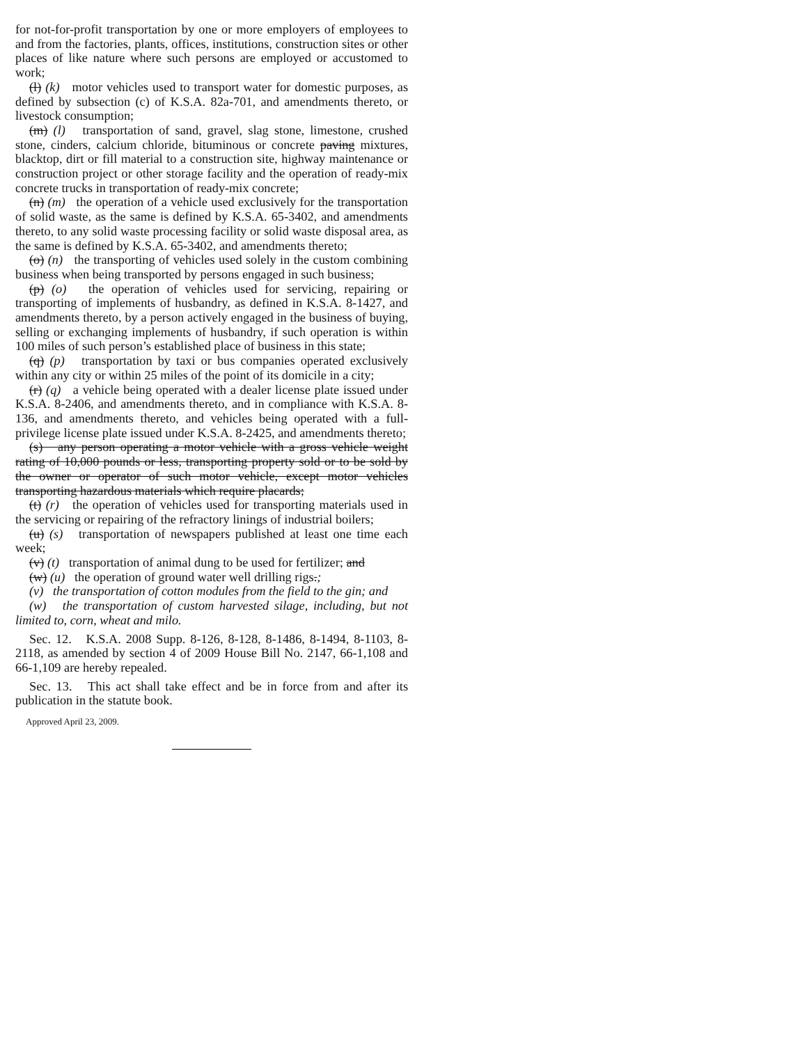for not-for-profit transportation by one or more employers of employees to and from the factories, plants, offices, institutions, construction sites or other places of like nature where such persons are employed or accustomed to work;
(l) (k) motor vehicles used to transport water for domestic purposes, as defined by subsection (c) of K.S.A. 82a-701, and amendments thereto, or livestock consumption;
(m) (l) transportation of sand, gravel, slag stone, limestone, crushed stone, cinders, calcium chloride, bituminous or concrete paving mixtures, blacktop, dirt or fill material to a construction site, highway maintenance or construction project or other storage facility and the operation of ready-mix concrete trucks in transportation of ready-mix concrete;
(n) (m) the operation of a vehicle used exclusively for the transportation of solid waste, as the same is defined by K.S.A. 65-3402, and amendments thereto, to any solid waste processing facility or solid waste disposal area, as the same is defined by K.S.A. 65-3402, and amendments thereto;
(o) (n) the transporting of vehicles used solely in the custom combining business when being transported by persons engaged in such business;
(p) (o) the operation of vehicles used for servicing, repairing or transporting of implements of husbandry, as defined in K.S.A. 8-1427, and amendments thereto, by a person actively engaged in the business of buying, selling or exchanging implements of husbandry, if such operation is within 100 miles of such person’s established place of business in this state;
(q) (p) transportation by taxi or bus companies operated exclusively within any city or within 25 miles of the point of its domicile in a city;
(r) (q) a vehicle being operated with a dealer license plate issued under K.S.A. 8-2406, and amendments thereto, and in compliance with K.S.A. 8-136, and amendments thereto, and vehicles being operated with a full-privilege license plate issued under K.S.A. 8-2425, and amendments thereto;
(s) any person operating a motor vehicle with a gross vehicle weight rating of 10,000 pounds or less, transporting property sold or to be sold by the owner or operator of such motor vehicle, except motor vehicles transporting hazardous materials which require placards;
(t) (r) the operation of vehicles used for transporting materials used in the servicing or repairing of the refractory linings of industrial boilers;
(u) (s) transportation of newspapers published at least one time each week;
(v) (t) transportation of animal dung to be used for fertilizer; and
(w) (u) the operation of ground water well drilling rigs.;
(v) the transportation of cotton modules from the field to the gin; and
(w) the transportation of custom harvested silage, including, but not limited to, corn, wheat and milo.
Sec. 12. K.S.A. 2008 Supp. 8-126, 8-128, 8-1486, 8-1494, 8-1103, 8-2118, as amended by section 4 of 2009 House Bill No. 2147, 66-1,108 and 66-1,109 are hereby repealed.
Sec. 13. This act shall take effect and be in force from and after its publication in the statute book.
Approved April 23, 2009.